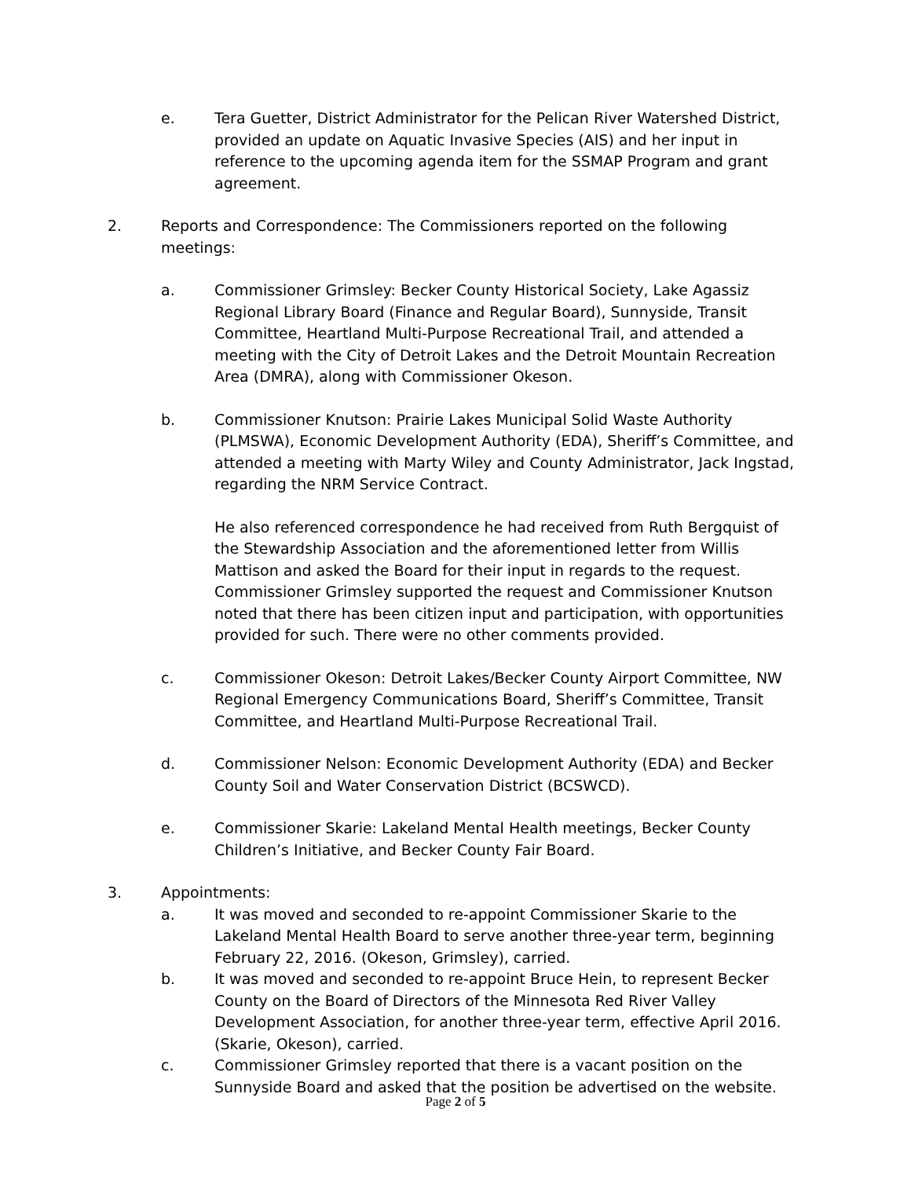e. Tera Guetter, District Administrator for the Pelican River Watershed District, provided an update on Aquatic Invasive Species (AIS) and her input in reference to the upcoming agenda item for the SSMAP Program and grant agreement.
2. Reports and Correspondence: The Commissioners reported on the following meetings:
a. Commissioner Grimsley: Becker County Historical Society, Lake Agassiz Regional Library Board (Finance and Regular Board), Sunnyside, Transit Committee, Heartland Multi-Purpose Recreational Trail, and attended a meeting with the City of Detroit Lakes and the Detroit Mountain Recreation Area (DMRA), along with Commissioner Okeson.
b. Commissioner Knutson: Prairie Lakes Municipal Solid Waste Authority (PLMSWA), Economic Development Authority (EDA), Sheriff’s Committee, and attended a meeting with Marty Wiley and County Administrator, Jack Ingstad, regarding the NRM Service Contract.
He also referenced correspondence he had received from Ruth Bergquist of the Stewardship Association and the aforementioned letter from Willis Mattison and asked the Board for their input in regards to the request. Commissioner Grimsley supported the request and Commissioner Knutson noted that there has been citizen input and participation, with opportunities provided for such. There were no other comments provided.
c. Commissioner Okeson: Detroit Lakes/Becker County Airport Committee, NW Regional Emergency Communications Board, Sheriff’s Committee, Transit Committee, and Heartland Multi-Purpose Recreational Trail.
d. Commissioner Nelson: Economic Development Authority (EDA) and Becker County Soil and Water Conservation District (BCSWCD).
e. Commissioner Skarie: Lakeland Mental Health meetings, Becker County Children’s Initiative, and Becker County Fair Board.
3. Appointments:
a. It was moved and seconded to re-appoint Commissioner Skarie to the Lakeland Mental Health Board to serve another three-year term, beginning February 22, 2016. (Okeson, Grimsley), carried.
b. It was moved and seconded to re-appoint Bruce Hein, to represent Becker County on the Board of Directors of the Minnesota Red River Valley Development Association, for another three-year term, effective April 2016. (Skarie, Okeson), carried.
c. Commissioner Grimsley reported that there is a vacant position on the Sunnyside Board and asked that the position be advertised on the website.
Page 2 of 5